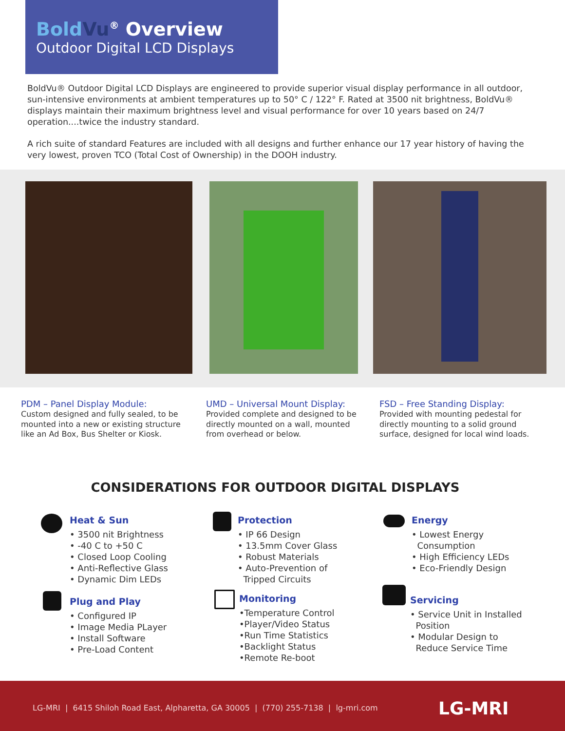Bold Vu<sup>®</sup> Overview
Outdoor Digital LCD Displays
BoldVu® Outdoor Digital LCD Displays are engineered to provide superior visual display performance in all outdoor, sun-intensive environments at ambient temperatures up to 50° C / 122° F. Rated at 3500 nit brightness, BoldVu® displays maintain their maximum brightness level and visual performance for over 10 years based on 24/7 operation....twice the industry standard.
A rich suite of standard Features are included with all designs and further enhance our 17 year history of having the very lowest, proven TCO (Total Cost of Ownership) in the DOOH industry.
PDM – Panel Display Module:
Custom designed and fully sealed, to be mounted into a new or existing structure like an Ad Box, Bus Shelter or Kiosk.
UMD – Universal Mount Display:
Provided complete and designed to be directly mounted on a wall, mounted from overhead or below.
FSD – Free Standing Display:
Provided with mounting pedestal for directly mounting to a solid ground surface, designed for local wind loads.
CONSIDERATIONS FOR OUTDOOR DIGITAL DISPLAYS
Heat & Sun
• 3500 nit Brightness
• -40 C to +50 C
• Closed Loop Cooling
• Anti-Reflective Glass
• Dynamic Dim LEDs
Plug and Play
• Configured IP
• Image Media PLayer
• Install Software
• Pre-Load Content
Protection
• IP 66 Design
• 13.5mm Cover Glass
• Robust Materials
• Auto-Prevention of
Tripped Circuits
Monitoring
•Temperature Control
•Player/Video Status
•Run Time Statistics
•Backlight Status
•Remote Re-boot
Energy
• Lowest Energy
Consumption
• High Efficiency LEDs
• Eco-Friendly Design
Servicing
• Service Unit in Installed
Position
• Modular Design to
Reduce Service Time
LG-MRI | 6415 Shiloh Road East, Alpharetta, GA 30005 | (770) 255-7138 | lg-mri.com LG-MRI